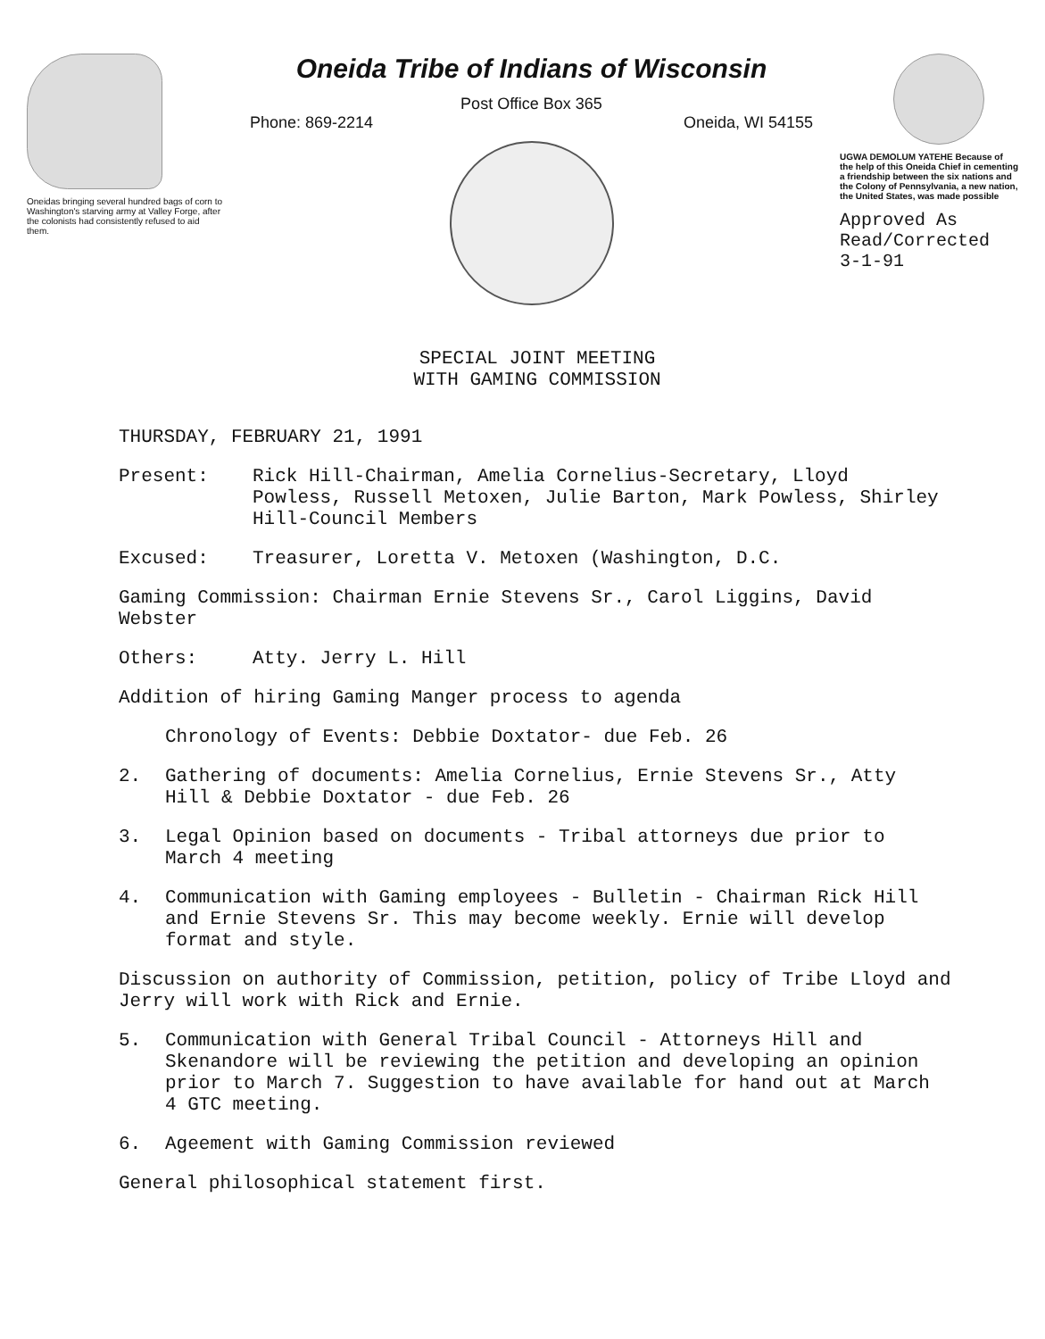Oneidas bringing several hundred bags of corn to Washington's starving army at Valley Forge, after the colonists had consistently refused to aid them.
Oneida Tribe of Indians of Wisconsin
Post Office Box 365
Phone: 869-2214 Oneida, WI 54155
UGWA DEMOLUM YATEHE Because of the help of this Oneida Chief in cementing a friendship between the six nations and the Colony of Pennsylvania, a new nation, the United States, was made possible
Approved As
Read/Corrected
3-1-91
SPECIAL JOINT MEETING
WITH GAMING COMMISSION
THURSDAY, FEBRUARY 21, 1991
Present: Rick Hill-Chairman, Amelia Cornelius-Secretary, Lloyd Powless, Russell Metoxen, Julie Barton, Mark Powless, Shirley Hill-Council Members
Excused: Treasurer, Loretta V. Metoxen (Washington, D.C.
Gaming Commission: Chairman Ernie Stevens Sr., Carol Liggins, David Webster
Others: Atty. Jerry L. Hill
Addition of hiring Gaming Manger process to agenda
Chronology of Events: Debbie Doxtator- due Feb. 26
2. Gathering of documents: Amelia Cornelius, Ernie Stevens Sr., Atty Hill & Debbie Doxtator - due Feb. 26
3. Legal Opinion based on documents - Tribal attorneys due prior to March 4 meeting
4. Communication with Gaming employees - Bulletin - Chairman Rick Hill and Ernie Stevens Sr. This may become weekly. Ernie will develop format and style.
Discussion on authority of Commission, petition, policy of Tribe Lloyd and Jerry will work with Rick and Ernie.
5. Communication with General Tribal Council - Attorneys Hill and Skenandore will be reviewing the petition and developing an opinion prior to March 7. Suggestion to have available for hand out at March 4 GTC meeting.
6. Ageement with Gaming Commission reviewed
General philosophical statement first.